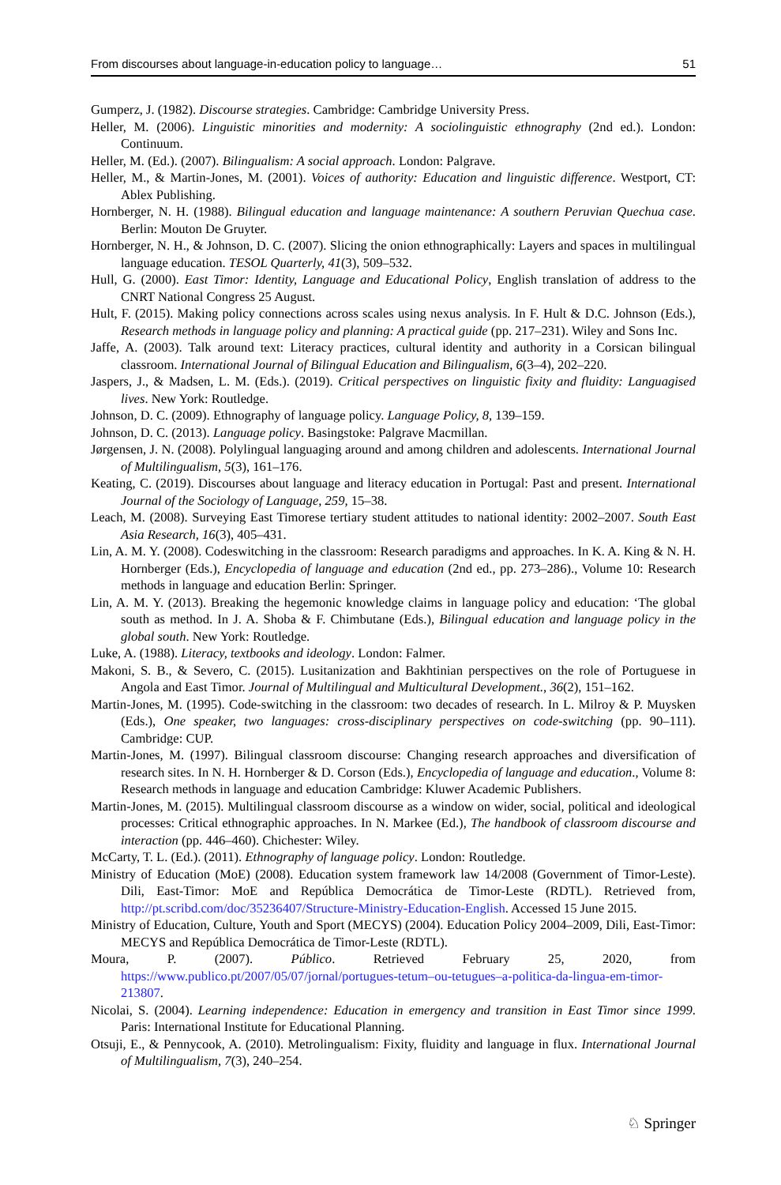From discourses about language-in-education policy to language… 51
Gumperz, J. (1982). Discourse strategies. Cambridge: Cambridge University Press.
Heller, M. (2006). Linguistic minorities and modernity: A sociolinguistic ethnography (2nd ed.). London: Continuum.
Heller, M. (Ed.). (2007). Bilingualism: A social approach. London: Palgrave.
Heller, M., & Martin-Jones, M. (2001). Voices of authority: Education and linguistic difference. Westport, CT: Ablex Publishing.
Hornberger, N. H. (1988). Bilingual education and language maintenance: A southern Peruvian Quechua case. Berlin: Mouton De Gruyter.
Hornberger, N. H., & Johnson, D. C. (2007). Slicing the onion ethnographically: Layers and spaces in multilingual language education. TESOL Quarterly, 41(3), 509–532.
Hull, G. (2000). East Timor: Identity, Language and Educational Policy, English translation of address to the CNRT National Congress 25 August.
Hult, F. (2015). Making policy connections across scales using nexus analysis. In F. Hult & D.C. Johnson (Eds.), Research methods in language policy and planning: A practical guide (pp. 217–231). Wiley and Sons Inc.
Jaffe, A. (2003). Talk around text: Literacy practices, cultural identity and authority in a Corsican bilingual classroom. International Journal of Bilingual Education and Bilingualism, 6(3–4), 202–220.
Jaspers, J., & Madsen, L. M. (Eds.). (2019). Critical perspectives on linguistic fixity and fluidity: Languagised lives. New York: Routledge.
Johnson, D. C. (2009). Ethnography of language policy. Language Policy, 8, 139–159.
Johnson, D. C. (2013). Language policy. Basingstoke: Palgrave Macmillan.
Jørgensen, J. N. (2008). Polylingual languaging around and among children and adolescents. International Journal of Multilingualism, 5(3), 161–176.
Keating, C. (2019). Discourses about language and literacy education in Portugal: Past and present. International Journal of the Sociology of Language, 259, 15–38.
Leach, M. (2008). Surveying East Timorese tertiary student attitudes to national identity: 2002–2007. South East Asia Research, 16(3), 405–431.
Lin, A. M. Y. (2008). Codeswitching in the classroom: Research paradigms and approaches. In K. A. King & N. H. Hornberger (Eds.), Encyclopedia of language and education (2nd ed., pp. 273–286)., Volume 10: Research methods in language and education Berlin: Springer.
Lin, A. M. Y. (2013). Breaking the hegemonic knowledge claims in language policy and education: ‘The global south as method. In J. A. Shoba & F. Chimbutane (Eds.), Bilingual education and language policy in the global south. New York: Routledge.
Luke, A. (1988). Literacy, textbooks and ideology. London: Falmer.
Makoni, S. B., & Severo, C. (2015). Lusitanization and Bakhtinian perspectives on the role of Portuguese in Angola and East Timor. Journal of Multilingual and Multicultural Development., 36(2), 151–162.
Martin-Jones, M. (1995). Code-switching in the classroom: two decades of research. In L. Milroy & P. Muysken (Eds.), One speaker, two languages: cross-disciplinary perspectives on code-switching (pp. 90–111). Cambridge: CUP.
Martin-Jones, M. (1997). Bilingual classroom discourse: Changing research approaches and diversification of research sites. In N. H. Hornberger & D. Corson (Eds.), Encyclopedia of language and education., Volume 8: Research methods in language and education Cambridge: Kluwer Academic Publishers.
Martin-Jones, M. (2015). Multilingual classroom discourse as a window on wider, social, political and ideological processes: Critical ethnographic approaches. In N. Markee (Ed.), The handbook of classroom discourse and interaction (pp. 446–460). Chichester: Wiley.
McCarty, T. L. (Ed.). (2011). Ethnography of language policy. London: Routledge.
Ministry of Education (MoE) (2008). Education system framework law 14/2008 (Government of Timor-Leste). Dili, East-Timor: MoE and República Democrática de Timor-Leste (RDTL). Retrieved from, http://pt.scribd.com/doc/35236407/Structure-Ministry-Education-English. Accessed 15 June 2015.
Ministry of Education, Culture, Youth and Sport (MECYS) (2004). Education Policy 2004–2009, Dili, East-Timor: MECYS and República Democrática de Timor-Leste (RDTL).
Moura, P. (2007). Público. Retrieved February 25, 2020, from https://www.publico.pt/2007/05/07/jornal/portugues-tetum–ou-tetugues–a-politica-da-lingua-em-timor-213807.
Nicolai, S. (2004). Learning independence: Education in emergency and transition in East Timor since 1999. Paris: International Institute for Educational Planning.
Otsuji, E., & Pennycook, A. (2010). Metrolingualism: Fixity, fluidity and language in flux. International Journal of Multilingualism, 7(3), 240–254.
♘ Springer